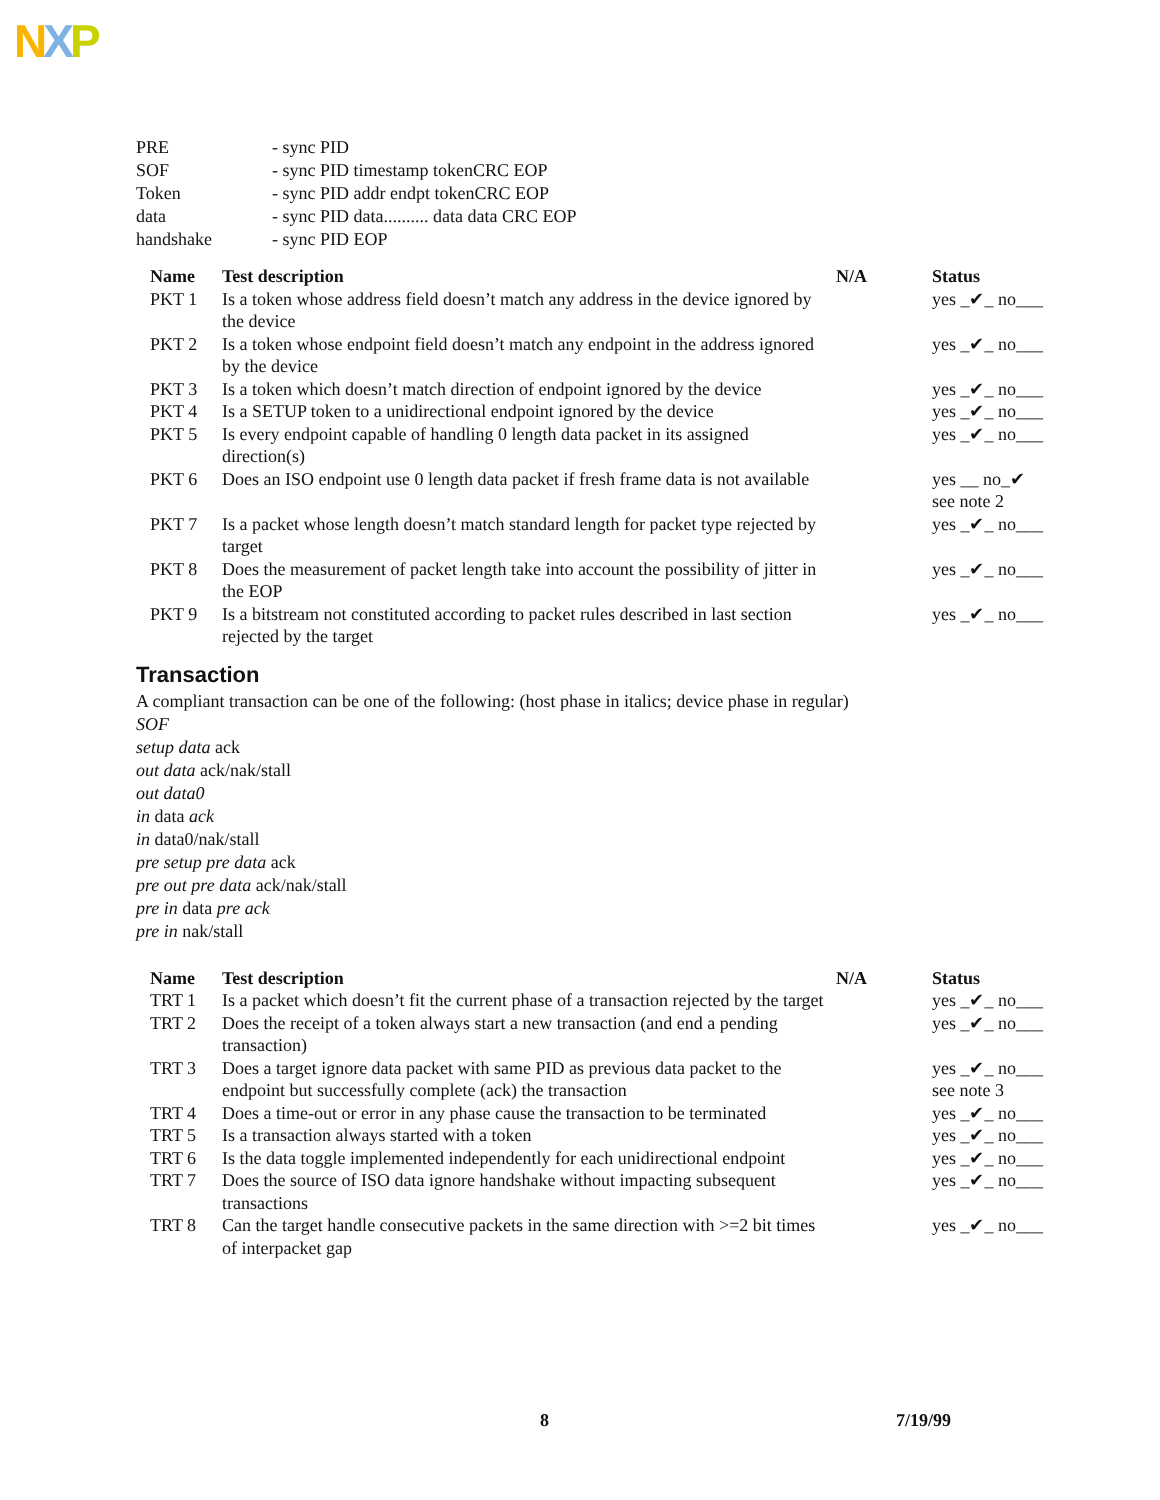NXP
| PRE | - sync PID |
| SOF | - sync PID timestamp tokenCRC EOP |
| Token | - sync PID addr endpt tokenCRC EOP |
| data | - sync PID data.......... data data CRC EOP |
| handshake | - sync PID EOP |
| Name | Test description | N/A | Status |
| --- | --- | --- | --- |
| PKT 1 | Is a token whose address field doesn’t match any address in the device ignored by the device | | yes _✔_ no___ |
| PKT 2 | Is a token whose endpoint field doesn’t match any endpoint in the address ignored by the device | | yes _✔_ no___ |
| PKT 3 | Is a token which doesn’t match direction of endpoint ignored by the device | | yes _✔_ no___ |
| PKT 4 | Is a SETUP token to a unidirectional endpoint ignored by the device | | yes _✔_ no___ |
| PKT 5 | Is every endpoint capable of handling 0 length data packet in its assigned direction(s) | | yes _✔_ no___ |
| PKT 6 | Does an ISO endpoint use 0 length data packet if fresh frame data is not available | | yes __ no_✔ see note 2 |
| PKT 7 | Is a packet whose length doesn’t match standard length for packet type rejected by target | | yes _✔_ no___ |
| PKT 8 | Does the measurement of packet length take into account the possibility of jitter in the EOP | | yes _✔_ no___ |
| PKT 9 | Is a bitstream not constituted according to packet rules described in last section rejected by the target | | yes _✔_ no___ |
Transaction
A compliant transaction can be one of the following: (host phase in italics; device phase in regular)
SOF
setup data ack
out data ack/nak/stall
out data0
in data ack
in data0/nak/stall
pre setup pre data ack
pre out pre data ack/nak/stall
pre in data pre ack
pre in nak/stall
| Name | Test description | N/A | Status |
| --- | --- | --- | --- |
| TRT 1 | Is a packet which doesn’t fit the current phase of a transaction rejected by the target | | yes _✔_ no___ |
| TRT 2 | Does the receipt of a token always start a new transaction (and end a pending transaction) | | yes _✔_ no___ |
| TRT 3 | Does a target ignore data packet with same PID as previous data packet to the endpoint but successfully complete (ack) the transaction | | yes _✔_ no___ see note 3 |
| TRT 4 | Does a time-out or error in any phase cause the transaction to be terminated | | yes _✔_ no___ |
| TRT 5 | Is a transaction always started with a token | | yes _✔_ no___ |
| TRT 6 | Is the data toggle implemented independently for each unidirectional endpoint | | yes _✔_ no___ |
| TRT 7 | Does the source of ISO data ignore handshake without impacting subsequent transactions | | yes _✔_ no___ |
| TRT 8 | Can the target handle consecutive packets in the same direction with >=2 bit times of interpacket gap | | yes _✔_ no___ |
8 7/19/99